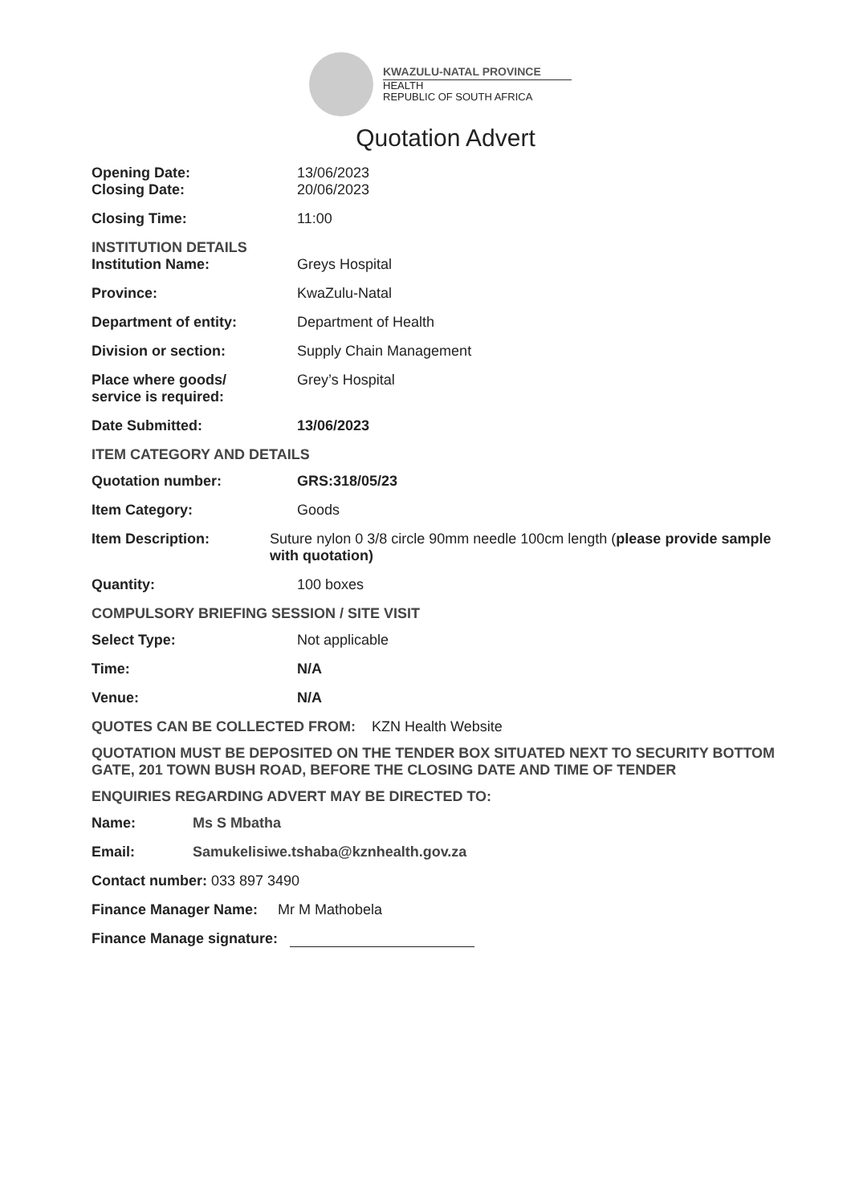KWAZULU-NATAL PROVINCE
HEALTH
REPUBLIC OF SOUTH AFRICA
Quotation Advert
Opening Date: 13/06/2023
Closing Date: 20/06/2023
Closing Time: 11:00
INSTITUTION DETAILS
Institution Name: Greys Hospital
Province: KwaZulu-Natal
Department of entity: Department of Health
Division or section: Supply Chain Management
Place where goods/
service is required:
Grey’s Hospital
Date Submitted: 13/06/2023
ITEM CATEGORY AND DETAILS
Quotation number: GRS:318/05/23
Item Category: Goods
Item Description: Suture nylon 0 3/8 circle 90mm needle 100cm length (please provide sample with quotation)
Quantity: 100 boxes
COMPULSORY BRIEFING SESSION / SITE VISIT
Select Type: Not applicable
Time: N/A
Venue: N/A
QUOTES CAN BE COLLECTED FROM: KZN Health Website
QUOTATION MUST BE DEPOSITED ON THE TENDER BOX SITUATED NEXT TO SECURITY BOTTOM GATE, 201 TOWN BUSH ROAD, BEFORE THE CLOSING DATE AND TIME OF TENDER
ENQUIRIES REGARDING ADVERT MAY BE DIRECTED TO:
Name: Ms S Mbatha
Email: Samukelisiwe.tshaba@kznhealth.gov.za
Contact number: 033 897 3490
Finance Manager Name: Mr M Mathobela
Finance Manage signature: